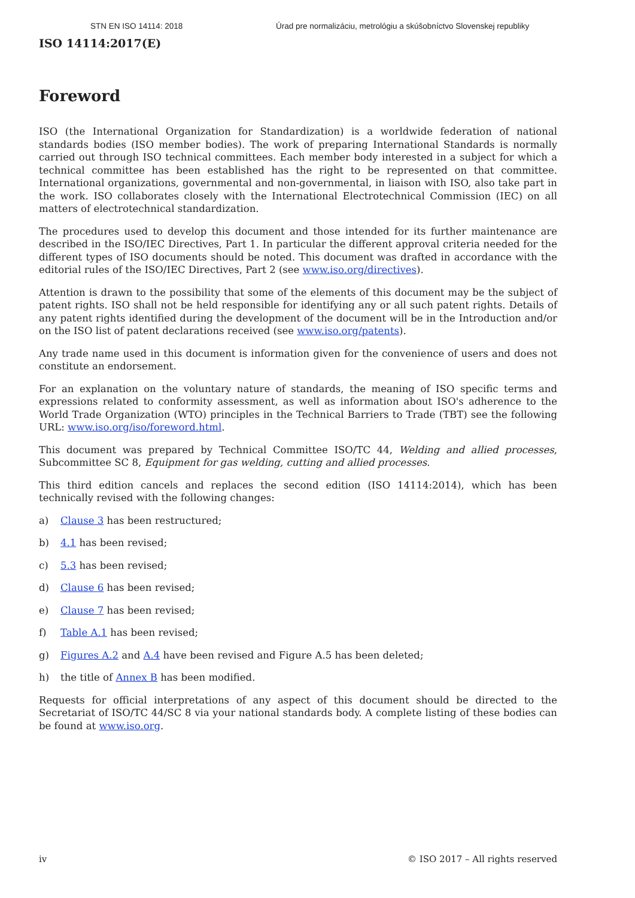STN EN ISO 14114: 2018 Úrad pre normalizáciu, metrológiu a skúšobníctvo Slovenskej republiky
ISO 14114:2017(E)
Foreword
ISO (the International Organization for Standardization) is a worldwide federation of national standards bodies (ISO member bodies). The work of preparing International Standards is normally carried out through ISO technical committees. Each member body interested in a subject for which a technical committee has been established has the right to be represented on that committee. International organizations, governmental and non-governmental, in liaison with ISO, also take part in the work. ISO collaborates closely with the International Electrotechnical Commission (IEC) on all matters of electrotechnical standardization.
The procedures used to develop this document and those intended for its further maintenance are described in the ISO/IEC Directives, Part 1. In particular the different approval criteria needed for the different types of ISO documents should be noted. This document was drafted in accordance with the editorial rules of the ISO/IEC Directives, Part 2 (see www.iso.org/directives).
Attention is drawn to the possibility that some of the elements of this document may be the subject of patent rights. ISO shall not be held responsible for identifying any or all such patent rights. Details of any patent rights identified during the development of the document will be in the Introduction and/or on the ISO list of patent declarations received (see www.iso.org/patents).
Any trade name used in this document is information given for the convenience of users and does not constitute an endorsement.
For an explanation on the voluntary nature of standards, the meaning of ISO specific terms and expressions related to conformity assessment, as well as information about ISO's adherence to the World Trade Organization (WTO) principles in the Technical Barriers to Trade (TBT) see the following URL: www.iso.org/iso/foreword.html.
This document was prepared by Technical Committee ISO/TC 44, Welding and allied processes, Subcommittee SC 8, Equipment for gas welding, cutting and allied processes.
This third edition cancels and replaces the second edition (ISO 14114:2014), which has been technically revised with the following changes:
a) Clause 3 has been restructured;
b) 4.1 has been revised;
c) 5.3 has been revised;
d) Clause 6 has been revised;
e) Clause 7 has been revised;
f) Table A.1 has been revised;
g) Figures A.2 and A.4 have been revised and Figure A.5 has been deleted;
h) the title of Annex B has been modified.
Requests for official interpretations of any aspect of this document should be directed to the Secretariat of ISO/TC 44/SC 8 via your national standards body. A complete listing of these bodies can be found at www.iso.org.
iv © ISO 2017 – All rights reserved